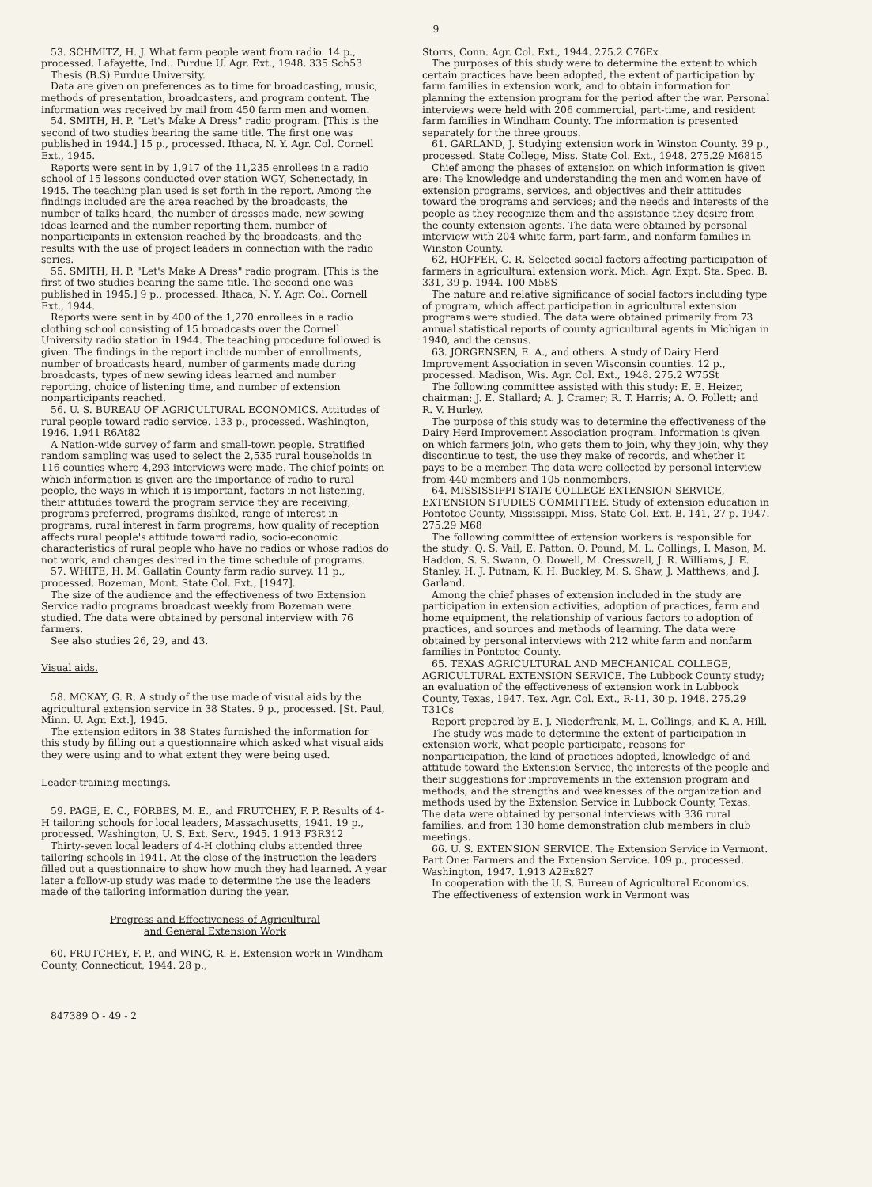9
53. SCHMITZ, H. J. What farm people want from radio. 14 p., processed. Lafayette, Ind.. Purdue U. Agr. Ext., 1948. 335 Sch53
Thesis (B.S) Purdue University.
Data are given on preferences as to time for broadcasting, music, methods of presentation, broadcasters, and program content. The information was received by mail from 450 farm men and women.
54. SMITH, H. P. "Let's Make A Dress" radio program. [This is the second of two studies bearing the same title. The first one was published in 1944.] 15 p., processed. Ithaca, N. Y. Agr. Col. Cornell Ext., 1945.
Reports were sent in by 1,917 of the 11,235 enrollees in a radio school of 15 lessons conducted over station WGY, Schenectady, in 1945. The teaching plan used is set forth in the report. Among the findings included are the area reached by the broadcasts, the number of talks heard, the number of dresses made, new sewing ideas learned and the number reporting them, number of nonparticipants in extension reached by the broadcasts, and the results with the use of project leaders in connection with the radio series.
55. SMITH, H. P. "Let's Make A Dress" radio program. [This is the first of two studies bearing the same title. The second one was published in 1945.] 9 p., processed. Ithaca, N. Y. Agr. Col. Cornell Ext., 1944.
Reports were sent in by 400 of the 1,270 enrollees in a radio clothing school consisting of 15 broadcasts over the Cornell University radio station in 1944. The teaching procedure followed is given. The findings in the report include number of enrollments, number of broadcasts heard, number of garments made during broadcasts, types of new sewing ideas learned and number reporting, choice of listening time, and number of extension nonparticipants reached.
56. U. S. BUREAU OF AGRICULTURAL ECONOMICS. Attitudes of rural people toward radio service. 133 p., processed. Washington, 1946. 1.941 R6At82
A Nation-wide survey of farm and small-town people. Stratified random sampling was used to select the 2,535 rural households in 116 counties where 4,293 interviews were made. The chief points on which information is given are the importance of radio to rural people, the ways in which it is important, factors in not listening, their attitudes toward the program service they are receiving, programs preferred, programs disliked, range of interest in programs, rural interest in farm programs, how quality of reception affects rural people's attitude toward radio, socio-economic characteristics of rural people who have no radios or whose radios do not work, and changes desired in the time schedule of programs.
57. WHITE, H. M. Gallatin County farm radio survey. 11 p., processed. Bozeman, Mont. State Col. Ext., [1947].
The size of the audience and the effectiveness of two Extension Service radio programs broadcast weekly from Bozeman were studied. The data were obtained by personal interview with 76 farmers.
See also studies 26, 29, and 43.
Visual aids.
58. MCKAY, G. R. A study of the use made of visual aids by the agricultural extension service in 38 States. 9 p., processed. [St. Paul, Minn. U. Agr. Ext.], 1945.
The extension editors in 38 States furnished the information for this study by filling out a questionnaire which asked what visual aids they were using and to what extent they were being used.
Leader-training meetings.
59. PAGE, E. C., FORBES, M. E., and FRUTCHEY, F. P. Results of 4-H tailoring schools for local leaders, Massachusetts, 1941. 19 p., processed. Washington, U. S. Ext. Serv., 1945. 1.913 F3R312
Thirty-seven local leaders of 4-H clothing clubs attended three tailoring schools in 1941. At the close of the instruction the leaders filled out a questionnaire to show how much they had learned. A year later a follow-up study was made to determine the use the leaders made of the tailoring information during the year.
Progress and Effectiveness of Agricultural
and General Extension Work
60. FRUTCHEY, F. P., and WING, R. E. Extension work in Windham County, Connecticut, 1944. 28 p.,
847389 O - 49 - 2
Storrs, Conn. Agr. Col. Ext., 1944. 275.2 C76Ex
The purposes of this study were to determine the extent to which certain practices have been adopted, the extent of participation by farm families in extension work, and to obtain information for planning the extension program for the period after the war. Personal interviews were held with 206 commercial, part-time, and resident farm families in Windham County. The information is presented separately for the three groups.
61. GARLAND, J. Studying extension work in Winston County. 39 p., processed. State College, Miss. State Col. Ext., 1948. 275.29 M6815
Chief among the phases of extension on which information is given are: The knowledge and understanding the men and women have of extension programs, services, and objectives and their attitudes toward the programs and services; and the needs and interests of the people as they recognize them and the assistance they desire from the county extension agents. The data were obtained by personal interview with 204 white farm, part-farm, and nonfarm families in Winston County.
62. HOFFER, C. R. Selected social factors affecting participation of farmers in agricultural extension work. Mich. Agr. Expt. Sta. Spec. B. 331, 39 p. 1944. 100 M58S
The nature and relative significance of social factors including type of program, which affect participation in agricultural extension programs were studied. The data were obtained primarily from 73 annual statistical reports of county agricultural agents in Michigan in 1940, and the census.
63. JORGENSEN, E. A., and others. A study of Dairy Herd Improvement Association in seven Wisconsin counties. 12 p., processed. Madison, Wis. Agr. Col. Ext., 1948. 275.2 W75St
The following committee assisted with this study: E. E. Heizer, chairman; J. E. Stallard; A. J. Cramer; R. T. Harris; A. O. Follett; and R. V. Hurley.
The purpose of this study was to determine the effectiveness of the Dairy Herd Improvement Association program. Information is given on which farmers join, who gets them to join, why they join, why they discontinue to test, the use they make of records, and whether it pays to be a member. The data were collected by personal interview from 440 members and 105 nonmembers.
64. MISSISSIPPI STATE COLLEGE EXTENSION SERVICE, EXTENSION STUDIES COMMITTEE. Study of extension education in Pontotoc County, Mississippi. Miss. State Col. Ext. B. 141, 27 p. 1947. 275.29 M68
The following committee of extension workers is responsible for the study: Q. S. Vail, E. Patton, O. Pound, M. L. Collings, I. Mason, M. Haddon, S. S. Swann, O. Dowell, M. Cresswell, J. R. Williams, J. E. Stanley, H. J. Putnam, K. H. Buckley, M. S. Shaw, J. Matthews, and J. Garland.
Among the chief phases of extension included in the study are participation in extension activities, adoption of practices, farm and home equipment, the relationship of various factors to adoption of practices, and sources and methods of learning. The data were obtained by personal interviews with 212 white farm and nonfarm families in Pontotoc County.
65. TEXAS AGRICULTURAL AND MECHANICAL COLLEGE, AGRICULTURAL EXTENSION SERVICE. The Lubbock County study; an evaluation of the effectiveness of extension work in Lubbock County, Texas, 1947. Tex. Agr. Col. Ext., R-11, 30 p. 1948. 275.29 T31Cs
Report prepared by E. J. Niederfrank, M. L. Collings, and K. A. Hill.
The study was made to determine the extent of participation in extension work, what people participate, reasons for nonparticipation, the kind of practices adopted, knowledge of and attitude toward the Extension Service, the interests of the people and their suggestions for improvements in the extension program and methods, and the strengths and weaknesses of the organization and methods used by the Extension Service in Lubbock County, Texas. The data were obtained by personal interviews with 336 rural families, and from 130 home demonstration club members in club meetings.
66. U. S. EXTENSION SERVICE. The Extension Service in Vermont. Part One: Farmers and the Extension Service. 109 p., processed. Washington, 1947. 1.913 A2Ex827
In cooperation with the U. S. Bureau of Agricultural Economics.
The effectiveness of extension work in Vermont was